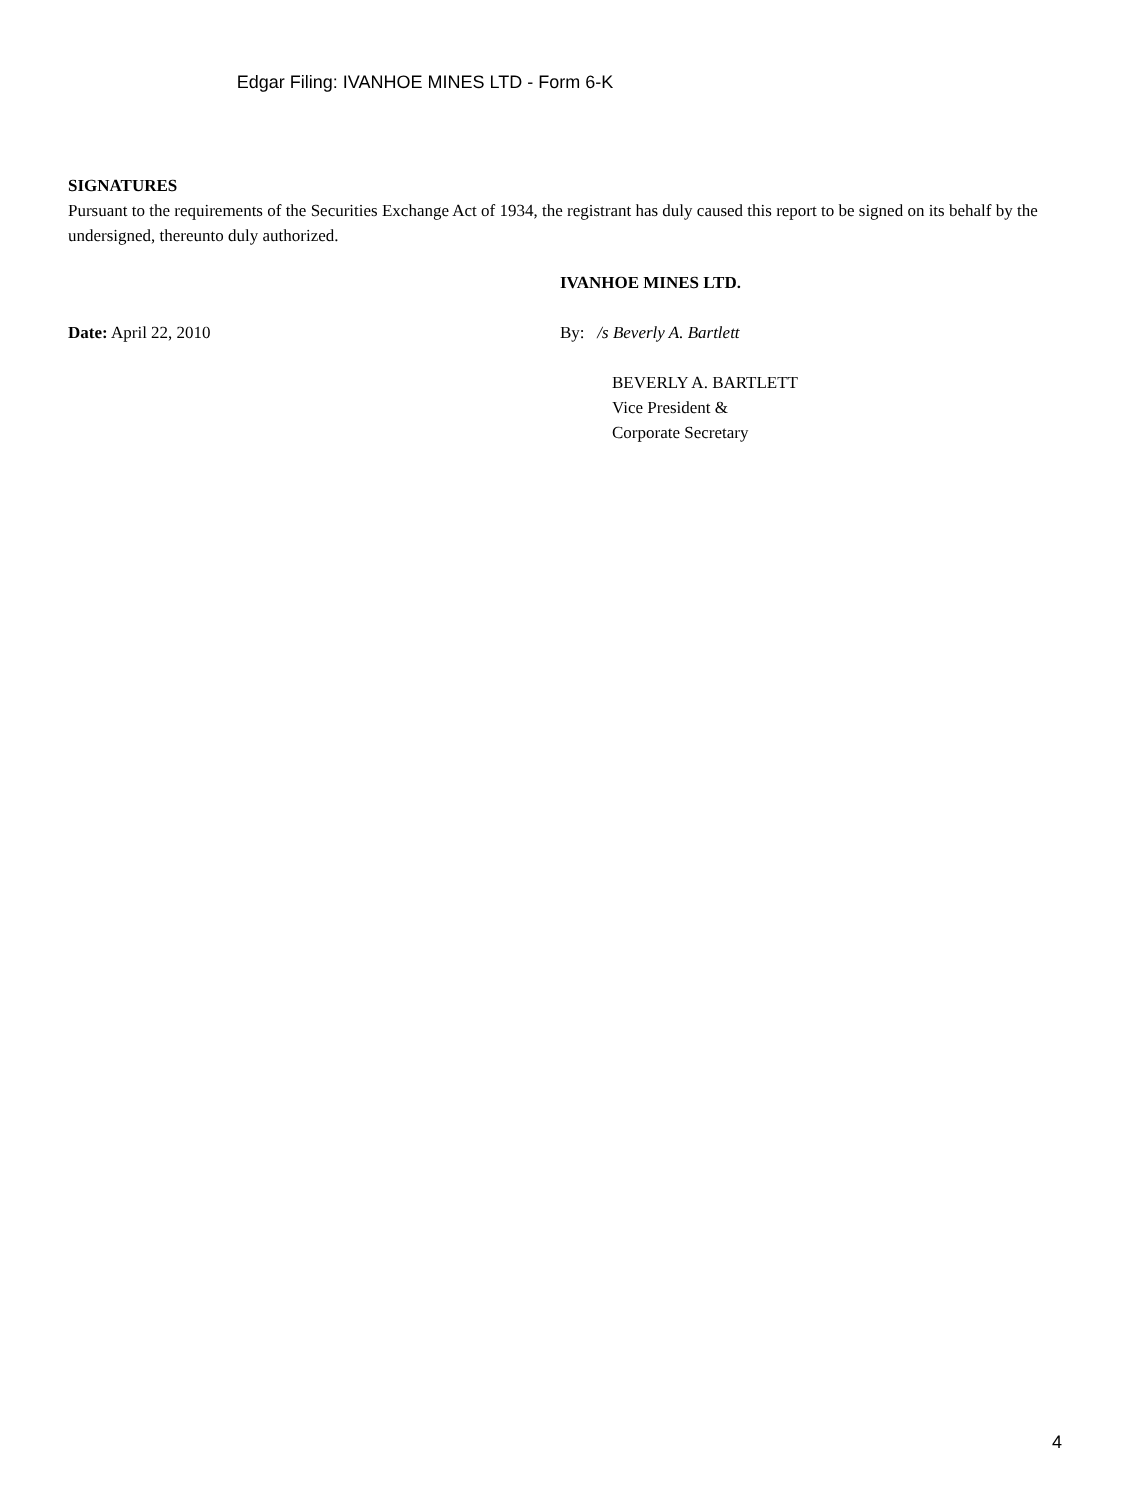Edgar Filing: IVANHOE MINES LTD - Form 6-K
SIGNATURES
Pursuant to the requirements of the Securities Exchange Act of 1934, the registrant has duly caused this report to be signed on its behalf by the undersigned, thereunto duly authorized.
IVANHOE MINES LTD.
Date: April 22, 2010 By: /s Beverly A. Bartlett
BEVERLY A. BARTLETT
Vice President &
Corporate Secretary
4